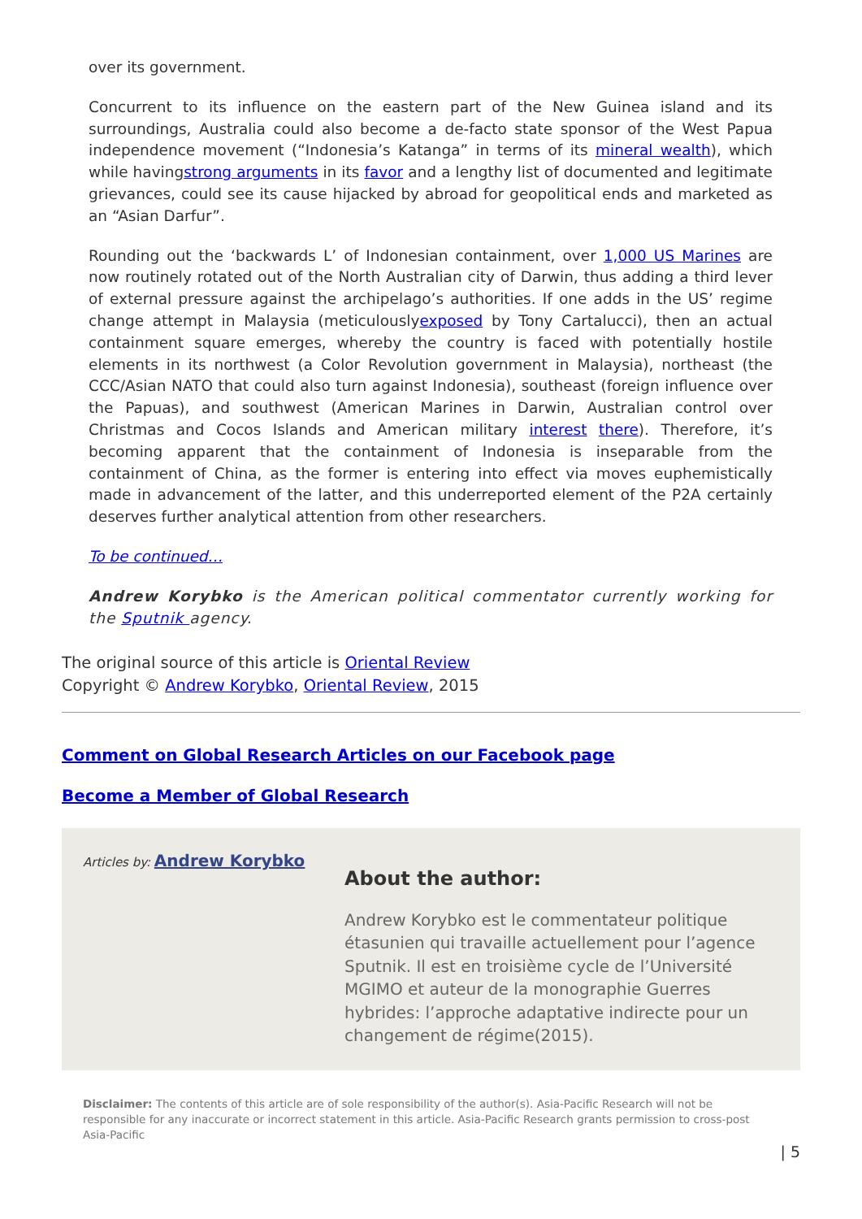over its government.
Concurrent to its influence on the eastern part of the New Guinea island and its surroundings, Australia could also become a de-facto state sponsor of the West Papua independence movement (“Indonesia’s Katanga” in terms of its mineral wealth), which while havingstrong arguments in its favor and a lengthy list of documented and legitimate grievances, could see its cause hijacked by abroad for geopolitical ends and marketed as an “Asian Darfur”.
Rounding out the ‘backwards L’ of Indonesian containment, over 1,000 US Marines are now routinely rotated out of the North Australian city of Darwin, thus adding a third lever of external pressure against the archipelago’s authorities. If one adds in the US’ regime change attempt in Malaysia (meticulouslyexposed by Tony Cartalucci), then an actual containment square emerges, whereby the country is faced with potentially hostile elements in its northwest (a Color Revolution government in Malaysia), northeast (the CCC/Asian NATO that could also turn against Indonesia), southeast (foreign influence over the Papuas), and southwest (American Marines in Darwin, Australian control over Christmas and Cocos Islands and American military interest there). Therefore, it’s becoming apparent that the containment of Indonesia is inseparable from the containment of China, as the former is entering into effect via moves euphemistically made in advancement of the latter, and this underreported element of the P2A certainly deserves further analytical attention from other researchers.
To be continued…
Andrew Korybko is the American political commentator currently working for the Sputnik agency.
The original source of this article is Oriental Review
Copyright © Andrew Korybko, Oriental Review, 2015
Comment on Global Research Articles on our Facebook page
Become a Member of Global Research
Articles by: Andrew Korybko
About the author:
Andrew Korybko est le commentateur politique étasunien qui travaille actuellement pour l’agence Sputnik. Il est en troisième cycle de l’Université MGIMO et auteur de la monographie Guerres hybrides: l’approche adaptative indirecte pour un changement de régime(2015).
Disclaimer: The contents of this article are of sole responsibility of the author(s). Asia-Pacific Research will not be responsible for any inaccurate or incorrect statement in this article. Asia-Pacific Research grants permission to cross-post Asia-Pacific
| 5